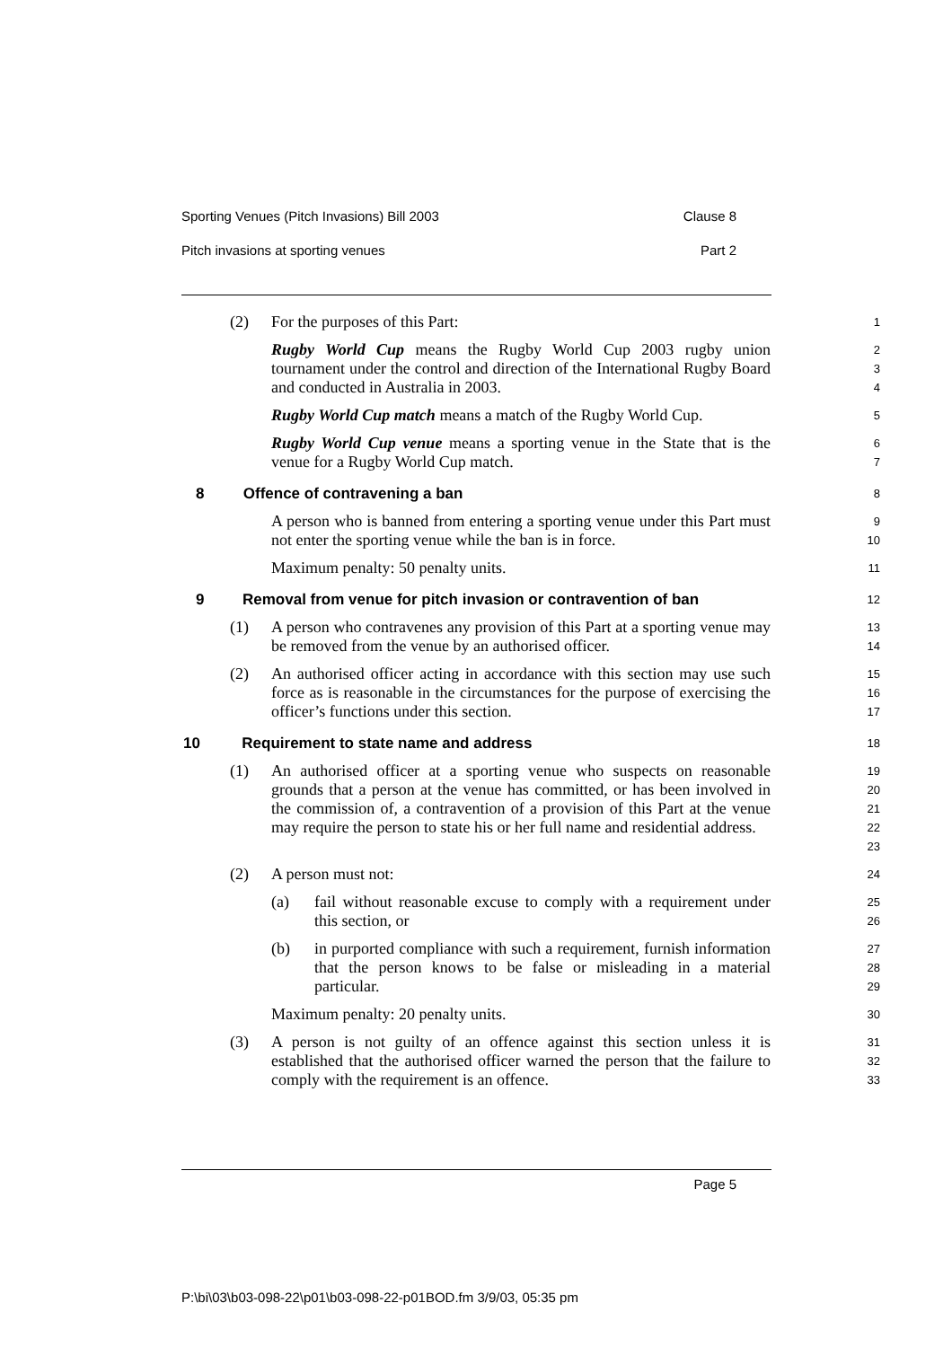Sporting Venues (Pitch Invasions) Bill 2003 Clause 8
Pitch invasions at sporting venues Part 2
(2) For the purposes of this Part:
1
Rugby World Cup means the Rugby World Cup 2003 rugby union tournament under the control and direction of the International Rugby Board and conducted in Australia in 2003.
2
3
4
Rugby World Cup match means a match of the Rugby World Cup.
5
Rugby World Cup venue means a sporting venue in the State that is the venue for a Rugby World Cup match.
6
7
8 Offence of contravening a ban 8
A person who is banned from entering a sporting venue under this Part must not enter the sporting venue while the ban is in force.
9
10
Maximum penalty: 50 penalty units.
11
9 Removal from venue for pitch invasion or contravention of ban 12
(1) A person who contravenes any provision of this Part at a sporting venue may be removed from the venue by an authorised officer.
13
14
(2) An authorised officer acting in accordance with this section may use such force as is reasonable in the circumstances for the purpose of exercising the officer’s functions under this section.
15
16
17
10 Requirement to state name and address 18
(1) An authorised officer at a sporting venue who suspects on reasonable grounds that a person at the venue has committed, or has been involved in the commission of, a contravention of a provision of this Part at the venue may require the person to state his or her full name and residential address.
19
20
21
22
23
(2) A person must not:
24
(a) fail without reasonable excuse to comply with a requirement under this section, or
25
26
(b) in purported compliance with such a requirement, furnish information that the person knows to be false or misleading in a material particular.
27
28
29
Maximum penalty: 20 penalty units.
30
(3) A person is not guilty of an offence against this section unless it is established that the authorised officer warned the person that the failure to comply with the requirement is an offence.
31
32
33
Page 5
P:\bi\03\b03-098-22\p01\b03-098-22-p01BOD.fm 3/9/03, 05:35 pm